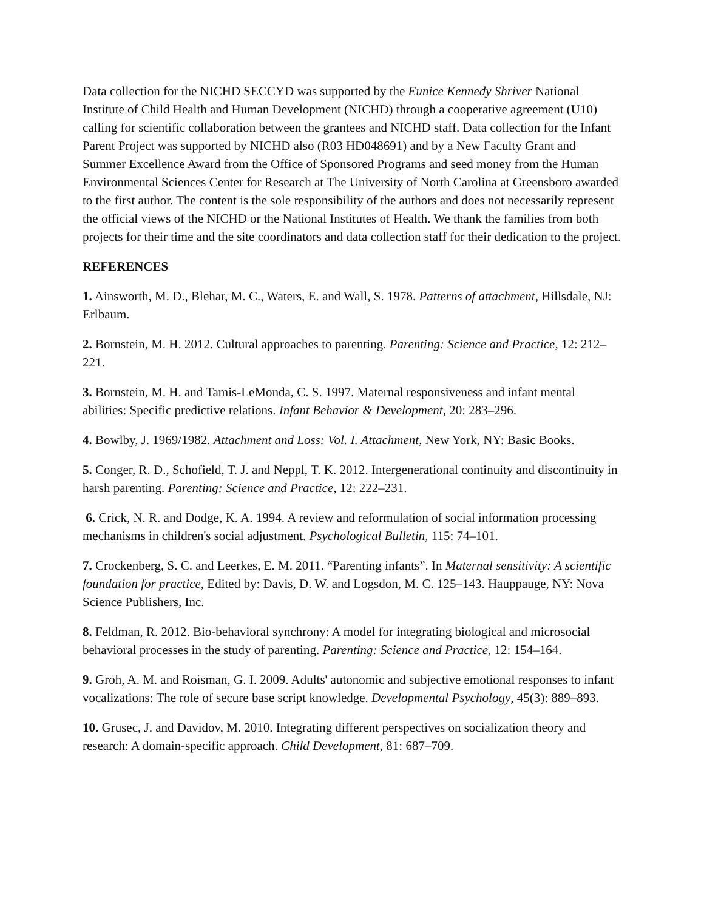Data collection for the NICHD SECCYD was supported by the Eunice Kennedy Shriver National Institute of Child Health and Human Development (NICHD) through a cooperative agreement (U10) calling for scientific collaboration between the grantees and NICHD staff. Data collection for the Infant Parent Project was supported by NICHD also (R03 HD048691) and by a New Faculty Grant and Summer Excellence Award from the Office of Sponsored Programs and seed money from the Human Environmental Sciences Center for Research at The University of North Carolina at Greensboro awarded to the first author. The content is the sole responsibility of the authors and does not necessarily represent the official views of the NICHD or the National Institutes of Health. We thank the families from both projects for their time and the site coordinators and data collection staff for their dedication to the project.
REFERENCES
1. Ainsworth, M. D., Blehar, M. C., Waters, E. and Wall, S. 1978. Patterns of attachment, Hillsdale, NJ: Erlbaum.
2. Bornstein, M. H. 2012. Cultural approaches to parenting. Parenting: Science and Practice, 12: 212–221.
3. Bornstein, M. H. and Tamis-LeMonda, C. S. 1997. Maternal responsiveness and infant mental abilities: Specific predictive relations. Infant Behavior & Development, 20: 283–296.
4. Bowlby, J. 1969/1982. Attachment and Loss: Vol. I. Attachment, New York, NY: Basic Books.
5. Conger, R. D., Schofield, T. J. and Neppl, T. K. 2012. Intergenerational continuity and discontinuity in harsh parenting. Parenting: Science and Practice, 12: 222–231.
6. Crick, N. R. and Dodge, K. A. 1994. A review and reformulation of social information processing mechanisms in children's social adjustment. Psychological Bulletin, 115: 74–101.
7. Crockenberg, S. C. and Leerkes, E. M. 2011. “Parenting infants”. In Maternal sensitivity: A scientific foundation for practice, Edited by: Davis, D. W. and Logsdon, M. C. 125–143. Hauppauge, NY: Nova Science Publishers, Inc.
8. Feldman, R. 2012. Bio-behavioral synchrony: A model for integrating biological and microsocial behavioral processes in the study of parenting. Parenting: Science and Practice, 12: 154–164.
9. Groh, A. M. and Roisman, G. I. 2009. Adults' autonomic and subjective emotional responses to infant vocalizations: The role of secure base script knowledge. Developmental Psychology, 45(3): 889–893.
10. Grusec, J. and Davidov, M. 2010. Integrating different perspectives on socialization theory and research: A domain-specific approach. Child Development, 81: 687–709.